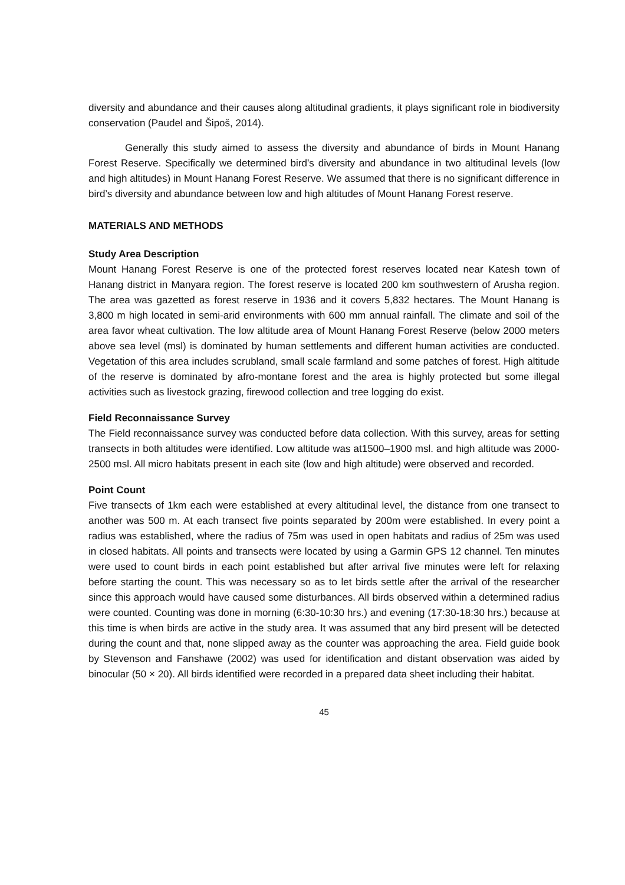diversity and abundance and their causes along altitudinal gradients, it plays significant role in biodiversity conservation (Paudel and Šipoš, 2014).
Generally this study aimed to assess the diversity and abundance of birds in Mount Hanang Forest Reserve. Specifically we determined bird’s diversity and abundance in two altitudinal levels (low and high altitudes) in Mount Hanang Forest Reserve. We assumed that there is no significant difference in bird’s diversity and abundance between low and high altitudes of Mount Hanang Forest reserve.
MATERIALS AND METHODS
Study Area Description
Mount Hanang Forest Reserve is one of the protected forest reserves located near Katesh town of Hanang district in Manyara region. The forest reserve is located 200 km southwestern of Arusha region. The area was gazetted as forest reserve in 1936 and it covers 5,832 hectares. The Mount Hanang is 3,800 m high located in semi-arid environments with 600 mm annual rainfall. The climate and soil of the area favor wheat cultivation. The low altitude area of Mount Hanang Forest Reserve (below 2000 meters above sea level (msl) is dominated by human settlements and different human activities are conducted. Vegetation of this area includes scrubland, small scale farmland and some patches of forest. High altitude of the reserve is dominated by afro-montane forest and the area is highly protected but some illegal activities such as livestock grazing, firewood collection and tree logging do exist.
Field Reconnaissance Survey
The Field reconnaissance survey was conducted before data collection. With this survey, areas for setting transects in both altitudes were identified. Low altitude was at1500–1900 msl. and high altitude was 2000-2500 msl. All micro habitats present in each site (low and high altitude) were observed and recorded.
Point Count
Five transects of 1km each were established at every altitudinal level, the distance from one transect to another was 500 m. At each transect five points separated by 200m were established. In every point a radius was established, where the radius of 75m was used in open habitats and radius of 25m was used in closed habitats. All points and transects were located by using a Garmin GPS 12 channel. Ten minutes were used to count birds in each point established but after arrival five minutes were left for relaxing before starting the count. This was necessary so as to let birds settle after the arrival of the researcher since this approach would have caused some disturbances. All birds observed within a determined radius were counted. Counting was done in morning (6:30-10:30 hrs.) and evening (17:30-18:30 hrs.) because at this time is when birds are active in the study area. It was assumed that any bird present will be detected during the count and that, none slipped away as the counter was approaching the area. Field guide book by Stevenson and Fanshawe (2002) was used for identification and distant observation was aided by binocular (50 × 20). All birds identified were recorded in a prepared data sheet including their habitat.
45